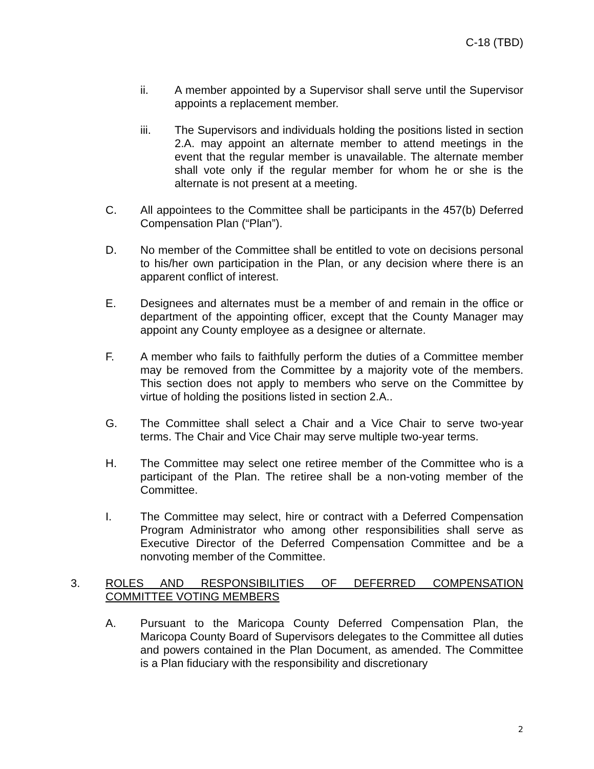C-18 (TBD)
ii. A member appointed by a Supervisor shall serve until the Supervisor appoints a replacement member.
iii. The Supervisors and individuals holding the positions listed in section 2.A. may appoint an alternate member to attend meetings in the event that the regular member is unavailable. The alternate member shall vote only if the regular member for whom he or she is the alternate is not present at a meeting.
C. All appointees to the Committee shall be participants in the 457(b) Deferred Compensation Plan (“Plan”).
D. No member of the Committee shall be entitled to vote on decisions personal to his/her own participation in the Plan, or any decision where there is an apparent conflict of interest.
E. Designees and alternates must be a member of and remain in the office or department of the appointing officer, except that the County Manager may appoint any County employee as a designee or alternate.
F. A member who fails to faithfully perform the duties of a Committee member may be removed from the Committee by a majority vote of the members. This section does not apply to members who serve on the Committee by virtue of holding the positions listed in section 2.A..
G. The Committee shall select a Chair and a Vice Chair to serve two-year terms. The Chair and Vice Chair may serve multiple two-year terms.
H. The Committee may select one retiree member of the Committee who is a participant of the Plan. The retiree shall be a non-voting member of the Committee.
I. The Committee may select, hire or contract with a Deferred Compensation Program Administrator who among other responsibilities shall serve as Executive Director of the Deferred Compensation Committee and be a nonvoting member of the Committee.
3. ROLES AND RESPONSIBILITIES OF DEFERRED COMPENSATION COMMITTEE VOTING MEMBERS
A. Pursuant to the Maricopa County Deferred Compensation Plan, the Maricopa County Board of Supervisors delegates to the Committee all duties and powers contained in the Plan Document, as amended. The Committee is a Plan fiduciary with the responsibility and discretionary
2